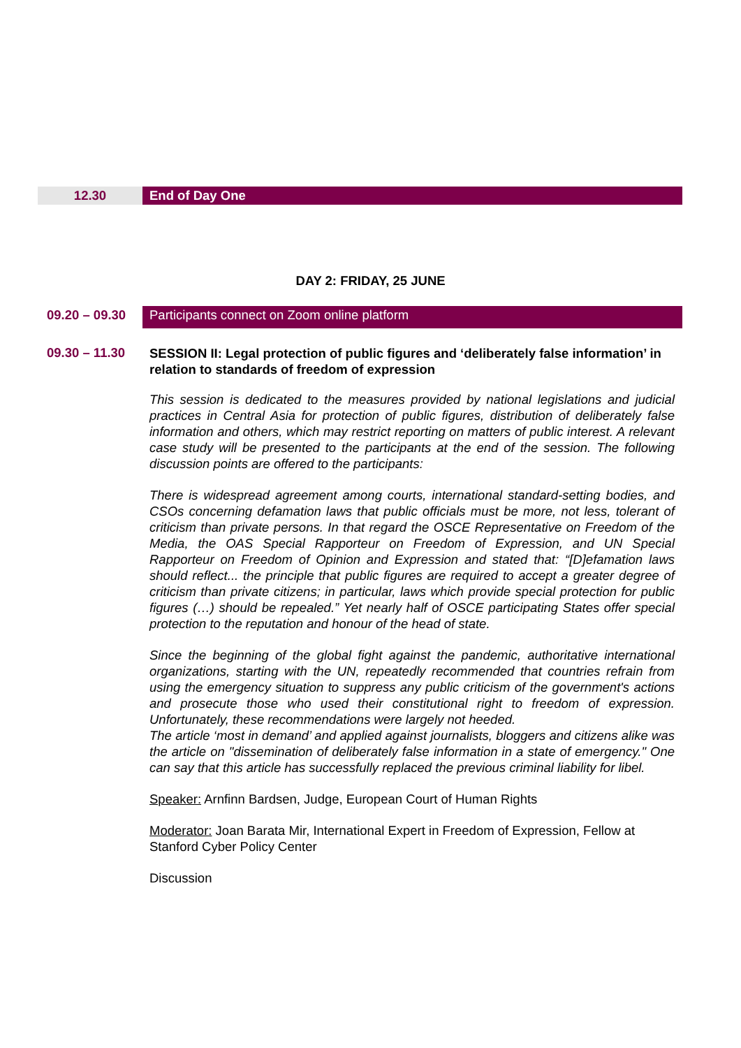12.30 End of Day One
DAY 2: FRIDAY, 25 JUNE
09.20 – 09.30 Participants connect on Zoom online platform
09.30 – 11.30
SESSION II: Legal protection of public figures and ‘deliberately false information’ in relation to standards of freedom of expression
This session is dedicated to the measures provided by national legislations and judicial practices in Central Asia for protection of public figures, distribution of deliberately false information and others, which may restrict reporting on matters of public interest. A relevant case study will be presented to the participants at the end of the session. The following discussion points are offered to the participants:
There is widespread agreement among courts, international standard-setting bodies, and CSOs concerning defamation laws that public officials must be more, not less, tolerant of criticism than private persons. In that regard the OSCE Representative on Freedom of the Media, the OAS Special Rapporteur on Freedom of Expression, and UN Special Rapporteur on Freedom of Opinion and Expression and stated that: “[D]efamation laws should reflect... the principle that public figures are required to accept a greater degree of criticism than private citizens; in particular, laws which provide special protection for public figures (…) should be repealed.” Yet nearly half of OSCE participating States offer special protection to the reputation and honour of the head of state.
Since the beginning of the global fight against the pandemic, authoritative international organizations, starting with the UN, repeatedly recommended that countries refrain from using the emergency situation to suppress any public criticism of the government's actions and prosecute those who used their constitutional right to freedom of expression. Unfortunately, these recommendations were largely not heeded.
The article ‘most in demand’ and applied against journalists, bloggers and citizens alike was the article on "dissemination of deliberately false information in a state of emergency." One can say that this article has successfully replaced the previous criminal liability for libel.
Speaker: Arnfinn Bardsen, Judge, European Court of Human Rights
Moderator: Joan Barata Mir, International Expert in Freedom of Expression, Fellow at Stanford Cyber Policy Center
Discussion